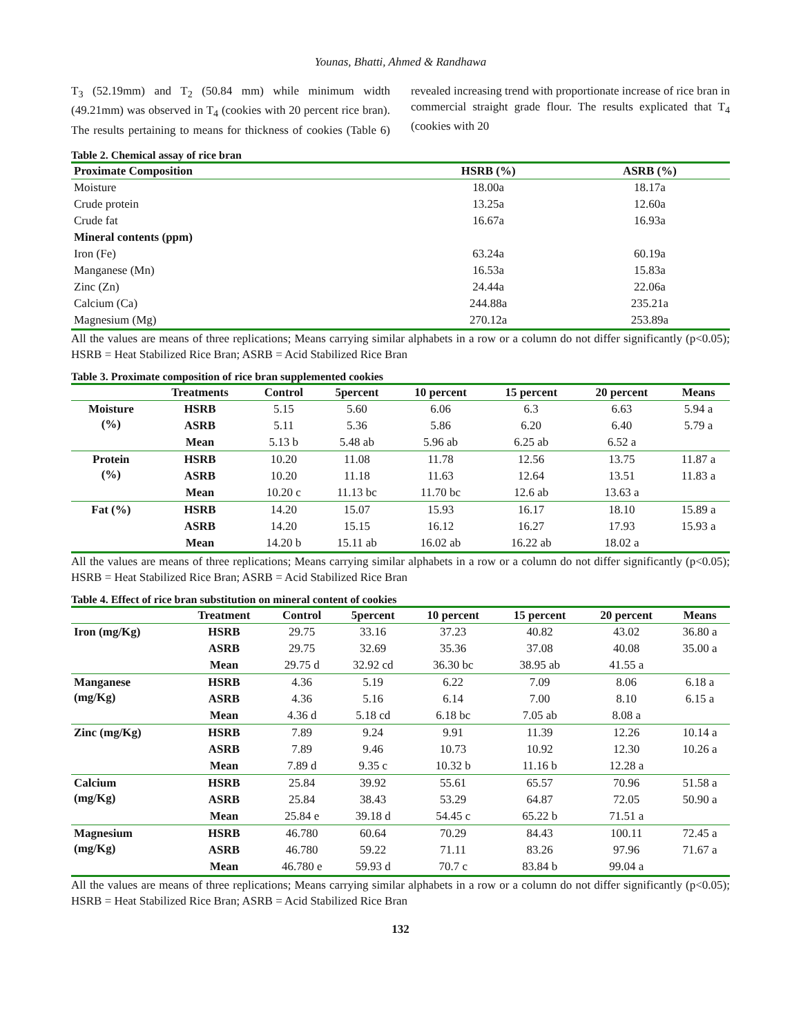Younas, Bhatti, Ahmed & Randhawa
T<sub>3</sub> (52.19mm) and T<sub>2</sub> (50.84 mm) while minimum width (49.21mm) was observed in T<sub>4</sub> (cookies with 20 percent rice bran). The results pertaining to means for thickness of cookies (Table 6) revealed increasing trend with proportionate increase of rice bran in commercial straight grade flour. The results explicated that T<sub>4</sub> (cookies with 20
Table 2. Chemical assay of rice bran
| Proximate Composition | HSRB (%) | ASRB (%) |
| --- | --- | --- |
| Moisture | 18.00a | 18.17a |
| Crude protein | 13.25a | 12.60a |
| Crude fat | 16.67a | 16.93a |
| Mineral contents (ppm) | | |
| Iron (Fe) | 63.24a | 60.19a |
| Manganese (Mn) | 16.53a | 15.83a |
| Zinc (Zn) | 24.44a | 22.06a |
| Calcium (Ca) | 244.88a | 235.21a |
| Magnesium (Mg) | 270.12a | 253.89a |
All the values are means of three replications; Means carrying similar alphabets in a row or a column do not differ significantly (p<0.05); HSRB = Heat Stabilized Rice Bran; ASRB = Acid Stabilized Rice Bran
Table 3. Proximate composition of rice bran supplemented cookies
| | Treatments | Control | 5percent | 10 percent | 15 percent | 20 percent | Means |
| --- | --- | --- | --- | --- | --- | --- | --- |
| Moisture (%) | HSRB | 5.15 | 5.60 | 6.06 | 6.3 | 6.63 | 5.94 a |
| | ASRB | 5.11 | 5.36 | 5.86 | 6.20 | 6.40 | 5.79 a |
| | Mean | 5.13 b | 5.48 ab | 5.96 ab | 6.25 ab | 6.52 a | |
| Protein (%) | HSRB | 10.20 | 11.08 | 11.78 | 12.56 | 13.75 | 11.87 a |
| | ASRB | 10.20 | 11.18 | 11.63 | 12.64 | 13.51 | 11.83 a |
| | Mean | 10.20 c | 11.13 bc | 11.70 bc | 12.6 ab | 13.63 a | |
| Fat (%) | HSRB | 14.20 | 15.07 | 15.93 | 16.17 | 18.10 | 15.89 a |
| | ASRB | 14.20 | 15.15 | 16.12 | 16.27 | 17.93 | 15.93 a |
| | Mean | 14.20 b | 15.11 ab | 16.02 ab | 16.22 ab | 18.02 a | |
All the values are means of three replications; Means carrying similar alphabets in a row or a column do not differ significantly (p<0.05); HSRB = Heat Stabilized Rice Bran; ASRB = Acid Stabilized Rice Bran
Table 4. Effect of rice bran substitution on mineral content of cookies
| | Treatment | Control | 5percent | 10 percent | 15 percent | 20 percent | Means |
| --- | --- | --- | --- | --- | --- | --- | --- |
| Iron (mg/Kg) | HSRB | 29.75 | 33.16 | 37.23 | 40.82 | 43.02 | 36.80 a |
| | ASRB | 29.75 | 32.69 | 35.36 | 37.08 | 40.08 | 35.00 a |
| | Mean | 29.75 d | 32.92 cd | 36.30 bc | 38.95 ab | 41.55 a | |
| Manganese (mg/Kg) | HSRB | 4.36 | 5.19 | 6.22 | 7.09 | 8.06 | 6.18 a |
| | ASRB | 4.36 | 5.16 | 6.14 | 7.00 | 8.10 | 6.15 a |
| | Mean | 4.36 d | 5.18 cd | 6.18 bc | 7.05 ab | 8.08 a | |
| Zinc (mg/Kg) | HSRB | 7.89 | 9.24 | 9.91 | 11.39 | 12.26 | 10.14 a |
| | ASRB | 7.89 | 9.46 | 10.73 | 10.92 | 12.30 | 10.26 a |
| | Mean | 7.89 d | 9.35 c | 10.32 b | 11.16 b | 12.28 a | |
| Calcium (mg/Kg) | HSRB | 25.84 | 39.92 | 55.61 | 65.57 | 70.96 | 51.58 a |
| | ASRB | 25.84 | 38.43 | 53.29 | 64.87 | 72.05 | 50.90 a |
| | Mean | 25.84 e | 39.18 d | 54.45 c | 65.22 b | 71.51 a | |
| Magnesium (mg/Kg) | HSRB | 46.780 | 60.64 | 70.29 | 84.43 | 100.11 | 72.45 a |
| | ASRB | 46.780 | 59.22 | 71.11 | 83.26 | 97.96 | 71.67 a |
| | Mean | 46.780 e | 59.93 d | 70.7 c | 83.84 b | 99.04 a | |
All the values are means of three replications; Means carrying similar alphabets in a row or a column do not differ significantly (p<0.05); HSRB = Heat Stabilized Rice Bran; ASRB = Acid Stabilized Rice Bran
132